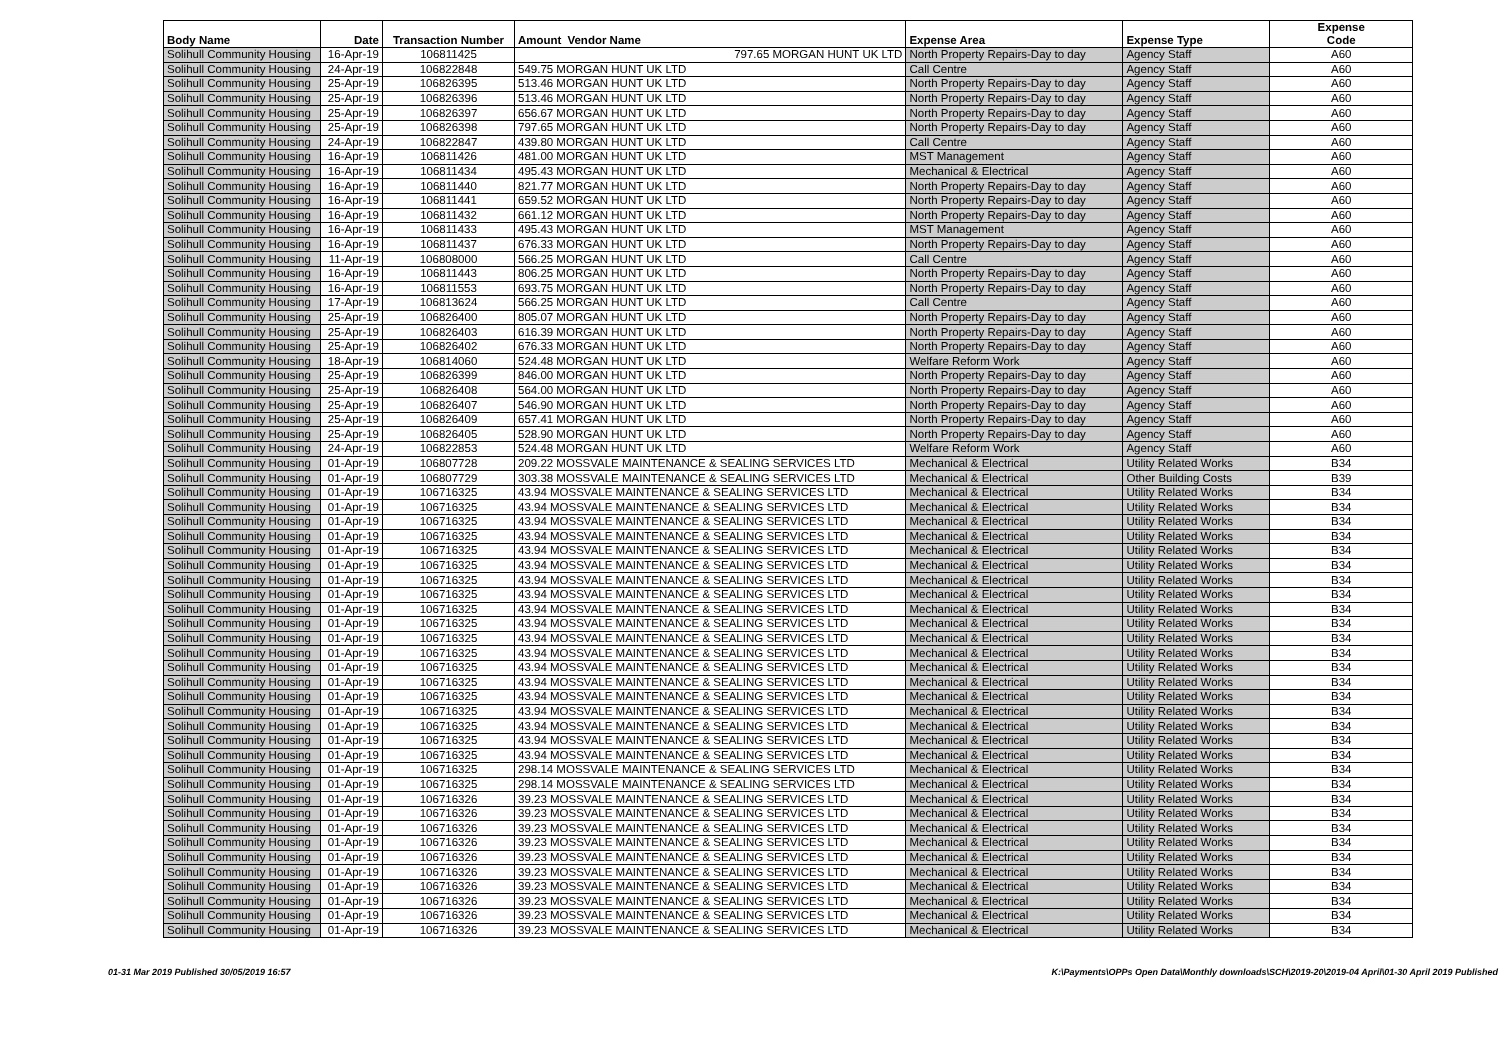| Body Name | Date | Transaction Number | Amount | Vendor Name | Expense Area | Expense Type | Expense Code |
| --- | --- | --- | --- | --- | --- | --- | --- |
| Solihull Community Housing | 16-Apr-19 | 106811425 | 797.65 MORGAN HUNT UK LTD | | North Property Repairs-Day to day | Agency Staff | A60 |
| Solihull Community Housing | 24-Apr-19 | 106822848 | 549.75 MORGAN HUNT UK LTD | | Call Centre | Agency Staff | A60 |
| Solihull Community Housing | 25-Apr-19 | 106826395 | 513.46 MORGAN HUNT UK LTD | | North Property Repairs-Day to day | Agency Staff | A60 |
| Solihull Community Housing | 25-Apr-19 | 106826396 | 513.46 MORGAN HUNT UK LTD | | North Property Repairs-Day to day | Agency Staff | A60 |
| Solihull Community Housing | 25-Apr-19 | 106826397 | 656.67 MORGAN HUNT UK LTD | | North Property Repairs-Day to day | Agency Staff | A60 |
| Solihull Community Housing | 25-Apr-19 | 106826398 | 797.65 MORGAN HUNT UK LTD | | North Property Repairs-Day to day | Agency Staff | A60 |
| Solihull Community Housing | 24-Apr-19 | 106822847 | 439.80 MORGAN HUNT UK LTD | | Call Centre | Agency Staff | A60 |
| Solihull Community Housing | 16-Apr-19 | 106811426 | 481.00 MORGAN HUNT UK LTD | | MST Management | Agency Staff | A60 |
| Solihull Community Housing | 16-Apr-19 | 106811434 | 495.43 MORGAN HUNT UK LTD | | Mechanical & Electrical | Agency Staff | A60 |
| Solihull Community Housing | 16-Apr-19 | 106811440 | 821.77 MORGAN HUNT UK LTD | | North Property Repairs-Day to day | Agency Staff | A60 |
| Solihull Community Housing | 16-Apr-19 | 106811441 | 659.52 MORGAN HUNT UK LTD | | North Property Repairs-Day to day | Agency Staff | A60 |
| Solihull Community Housing | 16-Apr-19 | 106811432 | 661.12 MORGAN HUNT UK LTD | | North Property Repairs-Day to day | Agency Staff | A60 |
| Solihull Community Housing | 16-Apr-19 | 106811433 | 495.43 MORGAN HUNT UK LTD | | MST Management | Agency Staff | A60 |
| Solihull Community Housing | 16-Apr-19 | 106811437 | 676.33 MORGAN HUNT UK LTD | | North Property Repairs-Day to day | Agency Staff | A60 |
| Solihull Community Housing | 11-Apr-19 | 106808000 | 566.25 MORGAN HUNT UK LTD | | Call Centre | Agency Staff | A60 |
| Solihull Community Housing | 16-Apr-19 | 106811443 | 806.25 MORGAN HUNT UK LTD | | North Property Repairs-Day to day | Agency Staff | A60 |
| Solihull Community Housing | 16-Apr-19 | 106811553 | 693.75 MORGAN HUNT UK LTD | | North Property Repairs-Day to day | Agency Staff | A60 |
| Solihull Community Housing | 17-Apr-19 | 106813624 | 566.25 MORGAN HUNT UK LTD | | Call Centre | Agency Staff | A60 |
| Solihull Community Housing | 25-Apr-19 | 106826400 | 805.07 MORGAN HUNT UK LTD | | North Property Repairs-Day to day | Agency Staff | A60 |
| Solihull Community Housing | 25-Apr-19 | 106826403 | 616.39 MORGAN HUNT UK LTD | | North Property Repairs-Day to day | Agency Staff | A60 |
| Solihull Community Housing | 25-Apr-19 | 106826402 | 676.33 MORGAN HUNT UK LTD | | North Property Repairs-Day to day | Agency Staff | A60 |
| Solihull Community Housing | 18-Apr-19 | 106814060 | 524.48 MORGAN HUNT UK LTD | | Welfare Reform Work | Agency Staff | A60 |
| Solihull Community Housing | 25-Apr-19 | 106826399 | 846.00 MORGAN HUNT UK LTD | | North Property Repairs-Day to day | Agency Staff | A60 |
| Solihull Community Housing | 25-Apr-19 | 106826408 | 564.00 MORGAN HUNT UK LTD | | North Property Repairs-Day to day | Agency Staff | A60 |
| Solihull Community Housing | 25-Apr-19 | 106826407 | 546.90 MORGAN HUNT UK LTD | | North Property Repairs-Day to day | Agency Staff | A60 |
| Solihull Community Housing | 25-Apr-19 | 106826409 | 657.41 MORGAN HUNT UK LTD | | North Property Repairs-Day to day | Agency Staff | A60 |
| Solihull Community Housing | 25-Apr-19 | 106826405 | 528.90 MORGAN HUNT UK LTD | | North Property Repairs-Day to day | Agency Staff | A60 |
| Solihull Community Housing | 24-Apr-19 | 106822853 | 524.48 MORGAN HUNT UK LTD | | Welfare Reform Work | Agency Staff | A60 |
| Solihull Community Housing | 01-Apr-19 | 106807728 | 209.22 MOSSVALE MAINTENANCE & SEALING SERVICES LTD | | Mechanical & Electrical | Utility Related Works | B34 |
| Solihull Community Housing | 01-Apr-19 | 106807729 | 303.38 MOSSVALE MAINTENANCE & SEALING SERVICES LTD | | Mechanical & Electrical | Other Building Costs | B39 |
| Solihull Community Housing | 01-Apr-19 | 106716325 | 43.94 MOSSVALE MAINTENANCE & SEALING SERVICES LTD | | Mechanical & Electrical | Utility Related Works | B34 |
| Solihull Community Housing | 01-Apr-19 | 106716325 | 43.94 MOSSVALE MAINTENANCE & SEALING SERVICES LTD | | Mechanical & Electrical | Utility Related Works | B34 |
| Solihull Community Housing | 01-Apr-19 | 106716325 | 43.94 MOSSVALE MAINTENANCE & SEALING SERVICES LTD | | Mechanical & Electrical | Utility Related Works | B34 |
| Solihull Community Housing | 01-Apr-19 | 106716325 | 43.94 MOSSVALE MAINTENANCE & SEALING SERVICES LTD | | Mechanical & Electrical | Utility Related Works | B34 |
| Solihull Community Housing | 01-Apr-19 | 106716325 | 43.94 MOSSVALE MAINTENANCE & SEALING SERVICES LTD | | Mechanical & Electrical | Utility Related Works | B34 |
| Solihull Community Housing | 01-Apr-19 | 106716325 | 43.94 MOSSVALE MAINTENANCE & SEALING SERVICES LTD | | Mechanical & Electrical | Utility Related Works | B34 |
| Solihull Community Housing | 01-Apr-19 | 106716325 | 43.94 MOSSVALE MAINTENANCE & SEALING SERVICES LTD | | Mechanical & Electrical | Utility Related Works | B34 |
| Solihull Community Housing | 01-Apr-19 | 106716325 | 43.94 MOSSVALE MAINTENANCE & SEALING SERVICES LTD | | Mechanical & Electrical | Utility Related Works | B34 |
| Solihull Community Housing | 01-Apr-19 | 106716325 | 43.94 MOSSVALE MAINTENANCE & SEALING SERVICES LTD | | Mechanical & Electrical | Utility Related Works | B34 |
| Solihull Community Housing | 01-Apr-19 | 106716325 | 43.94 MOSSVALE MAINTENANCE & SEALING SERVICES LTD | | Mechanical & Electrical | Utility Related Works | B34 |
| Solihull Community Housing | 01-Apr-19 | 106716325 | 43.94 MOSSVALE MAINTENANCE & SEALING SERVICES LTD | | Mechanical & Electrical | Utility Related Works | B34 |
| Solihull Community Housing | 01-Apr-19 | 106716325 | 43.94 MOSSVALE MAINTENANCE & SEALING SERVICES LTD | | Mechanical & Electrical | Utility Related Works | B34 |
| Solihull Community Housing | 01-Apr-19 | 106716325 | 43.94 MOSSVALE MAINTENANCE & SEALING SERVICES LTD | | Mechanical & Electrical | Utility Related Works | B34 |
| Solihull Community Housing | 01-Apr-19 | 106716325 | 43.94 MOSSVALE MAINTENANCE & SEALING SERVICES LTD | | Mechanical & Electrical | Utility Related Works | B34 |
| Solihull Community Housing | 01-Apr-19 | 106716325 | 43.94 MOSSVALE MAINTENANCE & SEALING SERVICES LTD | | Mechanical & Electrical | Utility Related Works | B34 |
| Solihull Community Housing | 01-Apr-19 | 106716325 | 43.94 MOSSVALE MAINTENANCE & SEALING SERVICES LTD | | Mechanical & Electrical | Utility Related Works | B34 |
| Solihull Community Housing | 01-Apr-19 | 106716325 | 43.94 MOSSVALE MAINTENANCE & SEALING SERVICES LTD | | Mechanical & Electrical | Utility Related Works | B34 |
| Solihull Community Housing | 01-Apr-19 | 106716325 | 43.94 MOSSVALE MAINTENANCE & SEALING SERVICES LTD | | Mechanical & Electrical | Utility Related Works | B34 |
| Solihull Community Housing | 01-Apr-19 | 106716325 | 43.94 MOSSVALE MAINTENANCE & SEALING SERVICES LTD | | Mechanical & Electrical | Utility Related Works | B34 |
| Solihull Community Housing | 01-Apr-19 | 106716325 | 298.14 MOSSVALE MAINTENANCE & SEALING SERVICES LTD | | Mechanical & Electrical | Utility Related Works | B34 |
| Solihull Community Housing | 01-Apr-19 | 106716325 | 298.14 MOSSVALE MAINTENANCE & SEALING SERVICES LTD | | Mechanical & Electrical | Utility Related Works | B34 |
| Solihull Community Housing | 01-Apr-19 | 106716326 | 39.23 MOSSVALE MAINTENANCE & SEALING SERVICES LTD | | Mechanical & Electrical | Utility Related Works | B34 |
| Solihull Community Housing | 01-Apr-19 | 106716326 | 39.23 MOSSVALE MAINTENANCE & SEALING SERVICES LTD | | Mechanical & Electrical | Utility Related Works | B34 |
| Solihull Community Housing | 01-Apr-19 | 106716326 | 39.23 MOSSVALE MAINTENANCE & SEALING SERVICES LTD | | Mechanical & Electrical | Utility Related Works | B34 |
| Solihull Community Housing | 01-Apr-19 | 106716326 | 39.23 MOSSVALE MAINTENANCE & SEALING SERVICES LTD | | Mechanical & Electrical | Utility Related Works | B34 |
| Solihull Community Housing | 01-Apr-19 | 106716326 | 39.23 MOSSVALE MAINTENANCE & SEALING SERVICES LTD | | Mechanical & Electrical | Utility Related Works | B34 |
| Solihull Community Housing | 01-Apr-19 | 106716326 | 39.23 MOSSVALE MAINTENANCE & SEALING SERVICES LTD | | Mechanical & Electrical | Utility Related Works | B34 |
| Solihull Community Housing | 01-Apr-19 | 106716326 | 39.23 MOSSVALE MAINTENANCE & SEALING SERVICES LTD | | Mechanical & Electrical | Utility Related Works | B34 |
| Solihull Community Housing | 01-Apr-19 | 106716326 | 39.23 MOSSVALE MAINTENANCE & SEALING SERVICES LTD | | Mechanical & Electrical | Utility Related Works | B34 |
| Solihull Community Housing | 01-Apr-19 | 106716326 | 39.23 MOSSVALE MAINTENANCE & SEALING SERVICES LTD | | Mechanical & Electrical | Utility Related Works | B34 |
| Solihull Community Housing | 01-Apr-19 | 106716326 | 39.23 MOSSVALE MAINTENANCE & SEALING SERVICES LTD | | Mechanical & Electrical | Utility Related Works | B34 |
01-31 Mar 2019 Published 30/05/2019 16:57 K:\Payments\OPPs Open Data\Monthly downloads\SCH\2019-20\2019-04 April\01-30 April 2019 Published